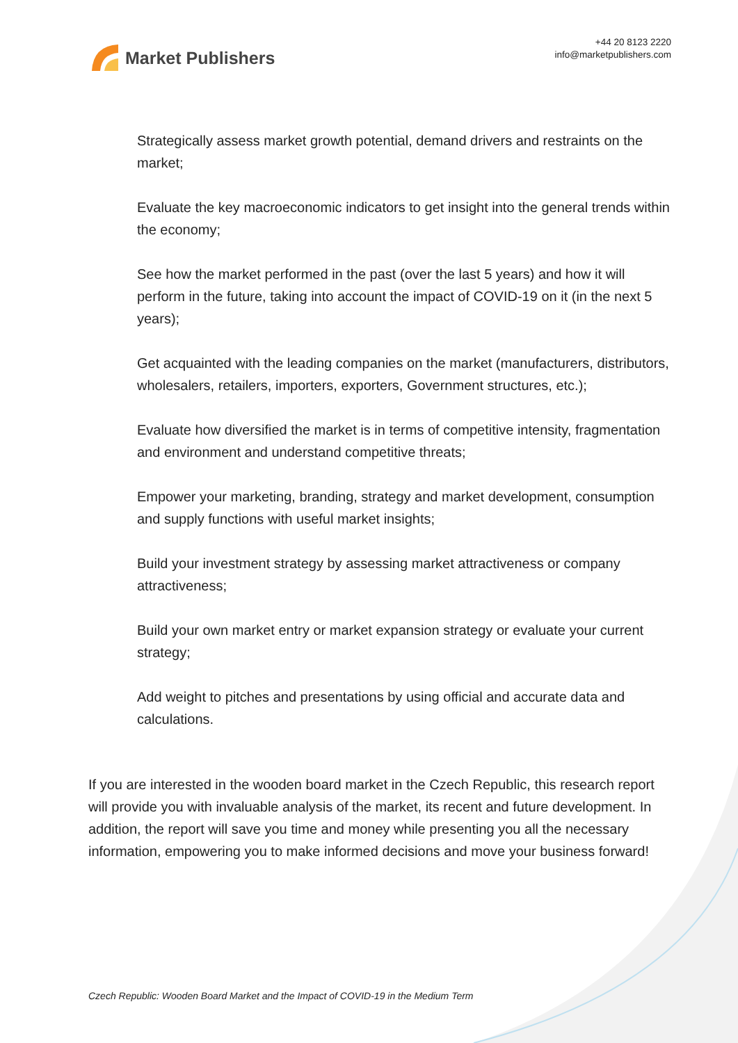Market Publishers
+44 20 8123 2220
info@marketpublishers.com
Strategically assess market growth potential, demand drivers and restraints on the market;
Evaluate the key macroeconomic indicators to get insight into the general trends within the economy;
See how the market performed in the past (over the last 5 years) and how it will perform in the future, taking into account the impact of COVID-19 on it (in the next 5 years);
Get acquainted with the leading companies on the market (manufacturers, distributors, wholesalers, retailers, importers, exporters, Government structures, etc.);
Evaluate how diversified the market is in terms of competitive intensity, fragmentation and environment and understand competitive threats;
Empower your marketing, branding, strategy and market development, consumption and supply functions with useful market insights;
Build your investment strategy by assessing market attractiveness or company attractiveness;
Build your own market entry or market expansion strategy or evaluate your current strategy;
Add weight to pitches and presentations by using official and accurate data and calculations.
If you are interested in the wooden board market in the Czech Republic, this research report will provide you with invaluable analysis of the market, its recent and future development. In addition, the report will save you time and money while presenting you all the necessary information, empowering you to make informed decisions and move your business forward!
Czech Republic: Wooden Board Market and the Impact of COVID-19 in the Medium Term